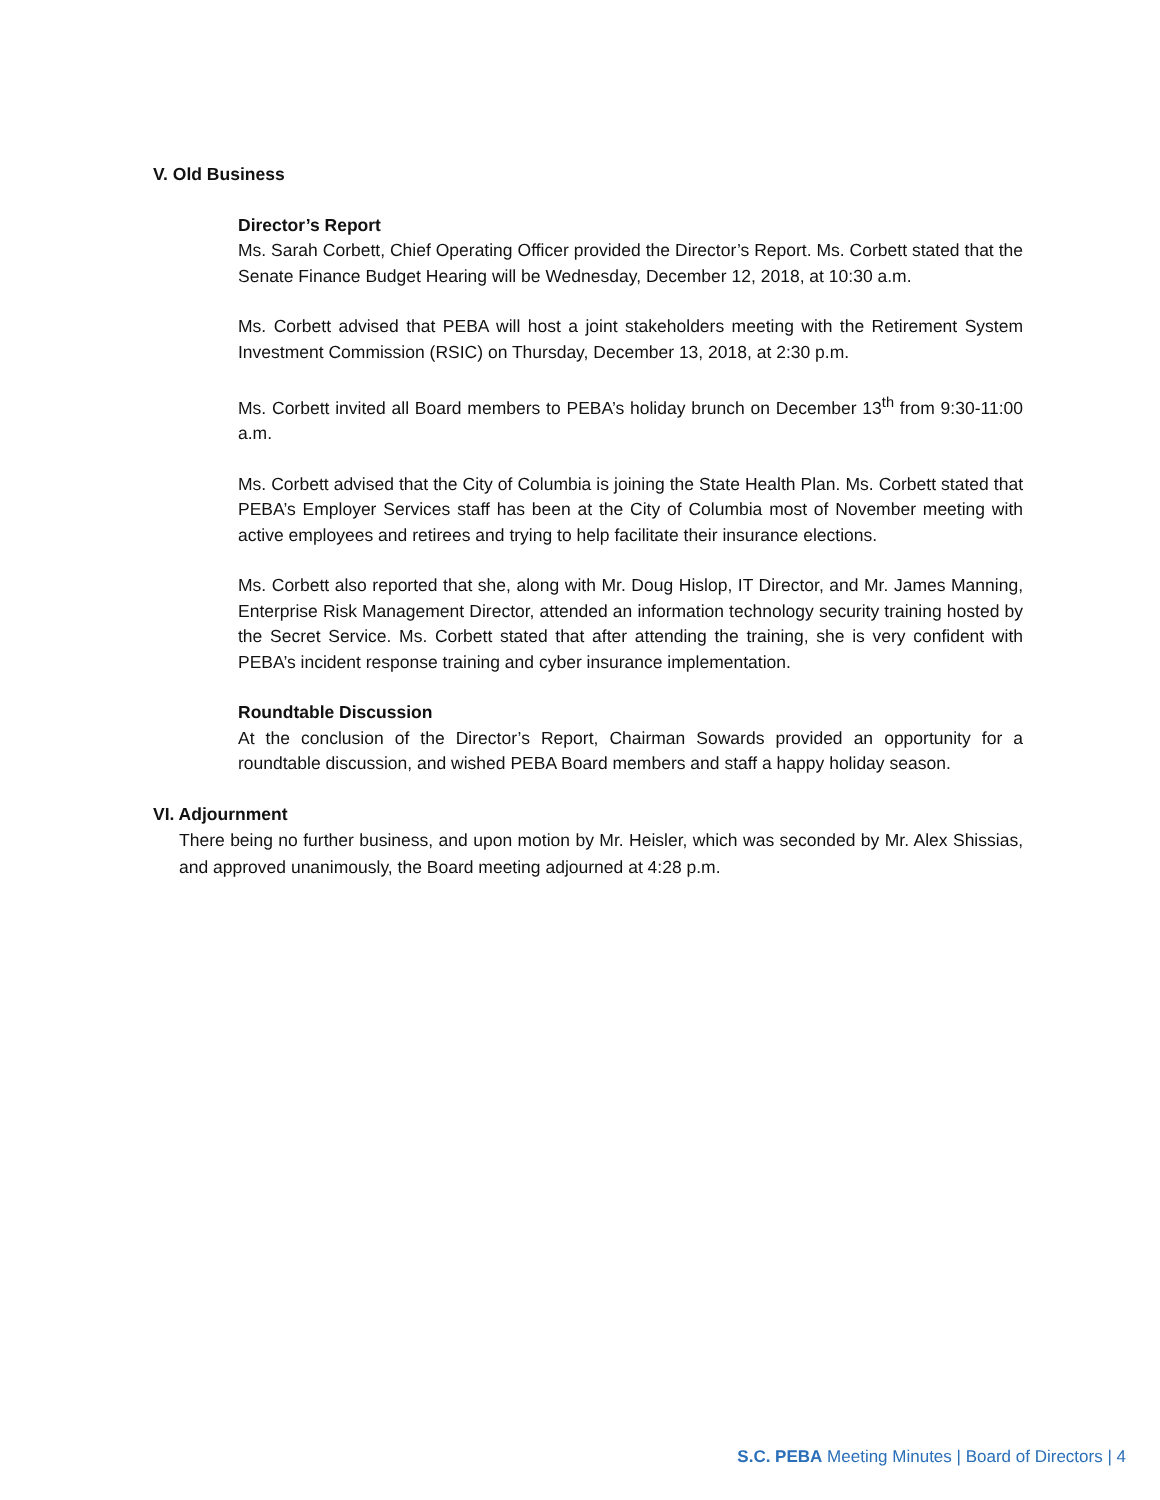V. Old Business
Director’s Report
Ms. Sarah Corbett, Chief Operating Officer provided the Director’s Report. Ms. Corbett stated that the Senate Finance Budget Hearing will be Wednesday, December 12, 2018, at 10:30 a.m.
Ms. Corbett advised that PEBA will host a joint stakeholders meeting with the Retirement System Investment Commission (RSIC) on Thursday, December 13, 2018, at 2:30 p.m.
Ms. Corbett invited all Board members to PEBA’s holiday brunch on December 13<sup>th</sup> from 9:30-11:00 a.m.
Ms. Corbett advised that the City of Columbia is joining the State Health Plan. Ms. Corbett stated that PEBA’s Employer Services staff has been at the City of Columbia most of November meeting with active employees and retirees and trying to help facilitate their insurance elections.
Ms. Corbett also reported that she, along with Mr. Doug Hislop, IT Director, and Mr. James Manning, Enterprise Risk Management Director, attended an information technology security training hosted by the Secret Service. Ms. Corbett stated that after attending the training, she is very confident with PEBA’s incident response training and cyber insurance implementation.
Roundtable Discussion
At the conclusion of the Director’s Report, Chairman Sowards provided an opportunity for a roundtable discussion, and wished PEBA Board members and staff a happy holiday season.
VI. Adjournment
There being no further business, and upon motion by Mr. Heisler, which was seconded by Mr. Alex Shissias, and approved unanimously, the Board meeting adjourned at 4:28 p.m.
S.C. PEBA Meeting Minutes | Board of Directors | 4